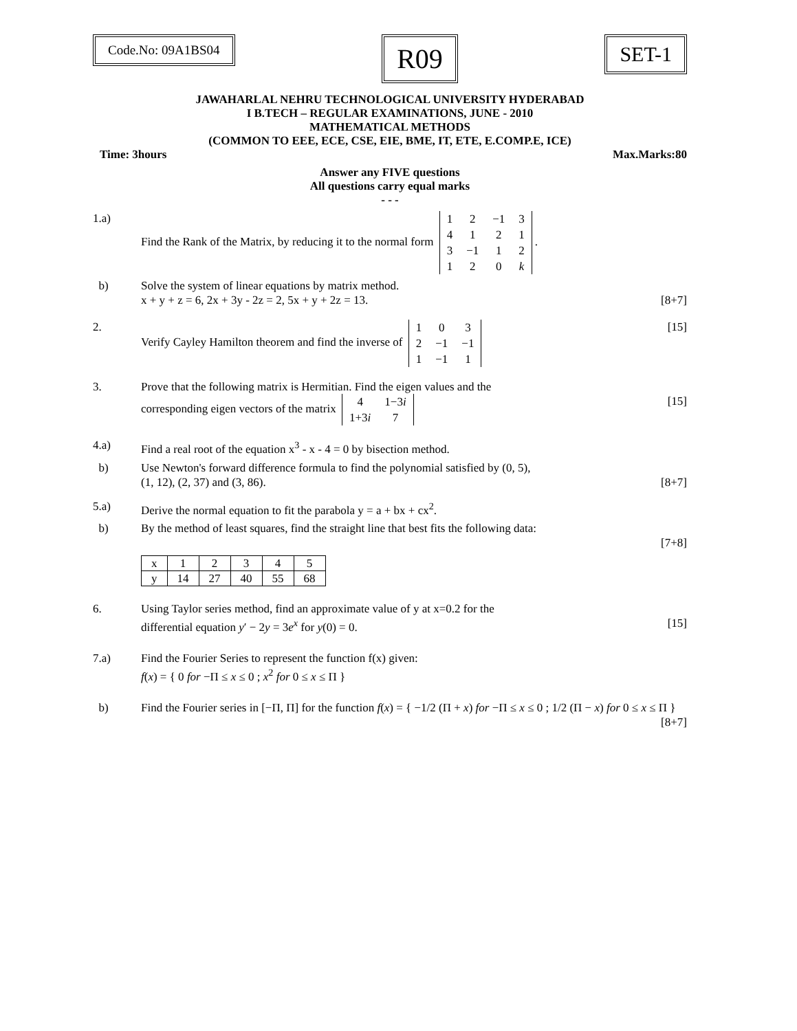Code.No: 09A1BS04
R09
SET-1
JAWAHARLAL NEHRU TECHNOLOGICAL UNIVERSITY HYDERABAD
I B.TECH – REGULAR EXAMINATIONS, JUNE - 2010
MATHEMATICAL METHODS
(COMMON TO EEE, ECE, CSE, EIE, BME, IT, ETE, E.COMP.E, ICE)
Time: 3hours Max.Marks:80
Answer any FIVE questions
All questions carry equal marks
- - -
1.a) Find the Rank of the Matrix, by reducing it to the normal form
| 1 | 2 | −1 | 3 |
| 4 | 1 | 2 | 1 |
| 3 | −1 | 1 | 2 |
| 1 | 2 | 0 | k |
.
b) Solve the system of linear equations by matrix method.
x + y + z = 6, 2x + 3y - 2z = 2, 5x + y + 2z = 13. [8+7]
2. Verify Cayley Hamilton theorem and find the inverse of
| 1 | 0 | 3 |
| 2 | −1 | −1 |
| 1 | −1 | 1 |
[15]
3. Prove that the following matrix is Hermitian. Find the eigen values and the
corresponding eigen vectors of the matrix
| 4 | 1−3 i |
| 1+3 i | 7 |
[15]
4.a) Find a real root of the equation x<sup>3</sup> - x - 4 = 0 by bisection method.
b) Use Newton's forward difference formula to find the polynomial satisfied by (0, 5),
(1, 12), (2, 37) and (3, 86). [8+7]
5.a) Derive the normal equation to fit the parabola y = a + bx + cx<sup>2</sup>.
b) By the method of least squares, find the straight line that best fits the following data:
[7+8]
| x | 1 | 2 | 3 | 4 | 5 |
| y | 14 | 27 | 40 | 55 | 68 |
6. Using Taylor series method, find an approximate value of y at x=0.2 for the
differential equation y′ − 2y = 3e<sup>x</sup> for y(0) = 0. [15]
7.a) Find the Fourier Series to represent the function f(x) given:
f(x) = { 0 for −Π ≤ x ≤ 0 ; x<sup>2</sup> for 0 ≤ x ≤ Π }
b) Find the Fourier series in [−Π, Π] for the function f(x) = { −1/2 (Π + x) for −Π ≤ x ≤ 0 ; 1/2 (Π − x) for 0 ≤ x ≤ Π }
[8+7]